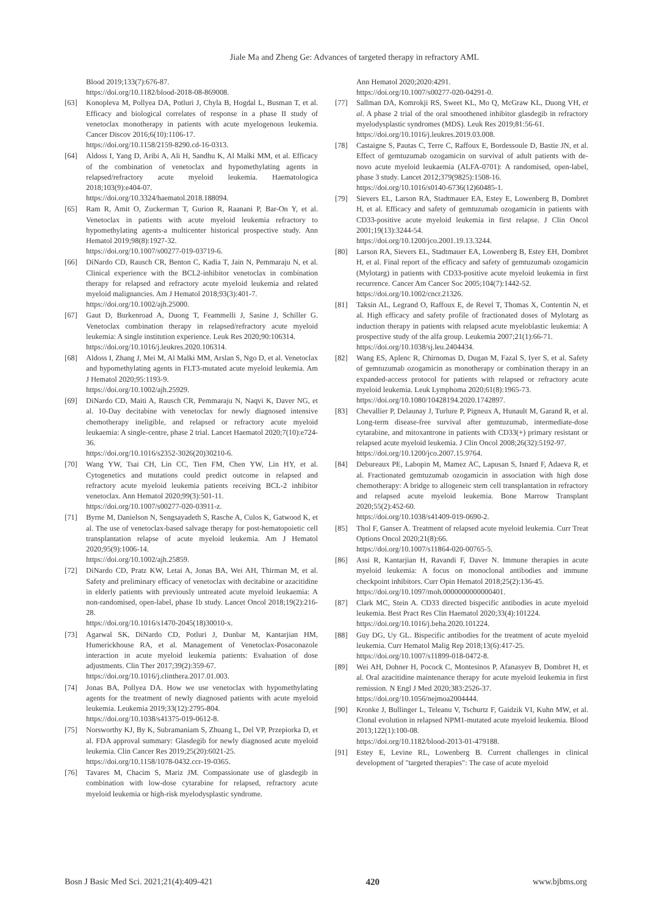Jiale Ma and Zheng Ge: Advances of targeted therapy in refractory AML
Blood 2019;133(7):676-87.
https://doi.org/10.1182/blood-2018-08-869008.
[63] Konopleva M, Pollyea DA, Potluri J, Chyla B, Hogdal L, Busman T, et al. Efficacy and biological correlates of response in a phase II study of venetoclax monotherapy in patients with acute myelogenous leukemia. Cancer Discov 2016;6(10):1106-17.
https://doi.org/10.1158/2159-8290.cd-16-0313.
[64] Aldoss I, Yang D, Aribi A, Ali H, Sandhu K, Al Malki MM, et al. Efficacy of the combination of venetoclax and hypomethylating agents in relapsed/refractory acute myeloid leukemia. Haematologica 2018;103(9):e404-07.
https://doi.org/10.3324/haematol.2018.188094.
[65] Ram R, Amit O, Zuckerman T, Gurion R, Raanani P, Bar-On Y, et al. Venetoclax in patients with acute myeloid leukemia refractory to hypomethylating agents-a multicenter historical prospective study. Ann Hematol 2019;98(8):1927-32.
https://doi.org/10.1007/s00277-019-03719-6.
[66] DiNardo CD, Rausch CR, Benton C, Kadia T, Jain N, Pemmaraju N, et al. Clinical experience with the BCL2-inhibitor venetoclax in combination therapy for relapsed and refractory acute myeloid leukemia and related myeloid malignancies. Am J Hematol 2018;93(3):401-7.
https://doi.org/10.1002/ajh.25000.
[67] Gaut D, Burkenroad A, Duong T, Feammelli J, Sasine J, Schiller G. Venetoclax combination therapy in relapsed/refractory acute myeloid leukemia: A single institution experience. Leuk Res 2020;90:106314.
https://doi.org/10.1016/j.leukres.2020.106314.
[68] Aldoss I, Zhang J, Mei M, Al Malki MM, Arslan S, Ngo D, et al. Venetoclax and hypomethylating agents in FLT3-mutated acute myeloid leukemia. Am J Hematol 2020;95:1193-9.
https://doi.org/10.1002/ajh.25929.
[69] DiNardo CD, Maiti A, Rausch CR, Pemmaraju N, Naqvi K, Daver NG, et al. 10-Day decitabine with venetoclax for newly diagnosed intensive chemotherapy ineligible, and relapsed or refractory acute myeloid leukaemia: A single-centre, phase 2 trial. Lancet Haematol 2020;7(10):e724-36.
https://doi.org/10.1016/s2352-3026(20)30210-6.
[70] Wang YW, Tsai CH, Lin CC, Tien FM, Chen YW, Lin HY, et al. Cytogenetics and mutations could predict outcome in relapsed and refractory acute myeloid leukemia patients receiving BCL-2 inhibitor venetoclax. Ann Hematol 2020;99(3):501-11.
https://doi.org/10.1007/s00277-020-03911-z.
[71] Byrne M, Danielson N, Sengsayadeth S, Rasche A, Culos K, Gatwood K, et al. The use of venetoclax-based salvage therapy for post-hematopoietic cell transplantation relapse of acute myeloid leukemia. Am J Hematol 2020;95(9):1006-14.
https://doi.org/10.1002/ajh.25859.
[72] DiNardo CD, Pratz KW, Letai A, Jonas BA, Wei AH, Thirman M, et al. Safety and preliminary efficacy of venetoclax with decitabine or azacitidine in elderly patients with previously untreated acute myeloid leukaemia: A non-randomised, open-label, phase 1b study. Lancet Oncol 2018;19(2):216-28.
https://doi.org/10.1016/s1470-2045(18)30010-x.
[73] Agarwal SK, DiNardo CD, Potluri J, Dunbar M, Kantarjian HM, Humerickhouse RA, et al. Management of Venetoclax-Posaconazole interaction in acute myeloid leukemia patients: Evaluation of dose adjustments. Clin Ther 2017;39(2):359-67.
https://doi.org/10.1016/j.clinthera.2017.01.003.
[74] Jonas BA, Pollyea DA. How we use venetoclax with hypomethylating agents for the treatment of newly diagnosed patients with acute myeloid leukemia. Leukemia 2019;33(12):2795-804.
https://doi.org/10.1038/s41375-019-0612-8.
[75] Norsworthy KJ, By K, Subramaniam S, Zhuang L, Del VP, Przepiorka D, et al. FDA approval summary: Glasdegib for newly diagnosed acute myeloid leukemia. Clin Cancer Res 2019;25(20):6021-25.
https://doi.org/10.1158/1078-0432.ccr-19-0365.
[76] Tavares M, Chacim S, Mariz JM. Compassionate use of glasdegib in combination with low-dose cytarabine for relapsed, refractory acute myeloid leukemia or high-risk myelodysplastic syndrome.
Ann Hematol 2020;2020:4291.
https://doi.org/10.1007/s00277-020-04291-0.
[77] Sallman DA, Komrokji RS, Sweet KL, Mo Q, McGraw KL, Duong VH, et al. A phase 2 trial of the oral smoothened inhibitor glasdegib in refractory myelodysplastic syndromes (MDS). Leuk Res 2019;81:56-61.
https://doi.org/10.1016/j.leukres.2019.03.008.
[78] Castaigne S, Pautas C, Terre C, Raffoux E, Bordessoule D, Bastie JN, et al. Effect of gemtuzumab ozogamicin on survival of adult patients with de-novo acute myeloid leukaemia (ALFA-0701): A randomised, open-label, phase 3 study. Lancet 2012;379(9825):1508-16.
https://doi.org/10.1016/s0140-6736(12)60485-1.
[79] Sievers EL, Larson RA, Stadtmauer EA, Estey E, Lowenberg B, Dombret H, et al. Efficacy and safety of gemtuzumab ozogamicin in patients with CD33-positive acute myeloid leukemia in first relapse. J Clin Oncol 2001;19(13):3244-54.
https://doi.org/10.1200/jco.2001.19.13.3244.
[80] Larson RA, Sievers EL, Stadtmauer EA, Lowenberg B, Estey EH, Dombret H, et al. Final report of the efficacy and safety of gemtuzumab ozogamicin (Mylotarg) in patients with CD33-positive acute myeloid leukemia in first recurrence. Cancer Am Cancer Soc 2005;104(7):1442-52.
https://doi.org/10.1002/cncr.21326.
[81] Taksin AL, Legrand O, Raffoux E, de Revel T, Thomas X, Contentin N, et al. High efficacy and safety profile of fractionated doses of Mylotarg as induction therapy in patients with relapsed acute myeloblastic leukemia: A prospective study of the alfa group. Leukemia 2007;21(1):66-71.
https://doi.org/10.1038/sj.leu.2404434.
[82] Wang ES, Aplenc R, Chirnomas D, Dugan M, Fazal S, Iyer S, et al. Safety of gemtuzumab ozogamicin as monotherapy or combination therapy in an expanded-access protocol for patients with relapsed or refractory acute myeloid leukemia. Leuk Lymphoma 2020;61(8):1965-73.
https://doi.org/10.1080/10428194.2020.1742897.
[83] Chevallier P, Delaunay J, Turlure P, Pigneux A, Hunault M, Garand R, et al. Long-term disease-free survival after gemtuzumab, intermediate-dose cytarabine, and mitoxantrone in patients with CD33(+) primary resistant or relapsed acute myeloid leukemia. J Clin Oncol 2008;26(32):5192-97.
https://doi.org/10.1200/jco.2007.15.9764.
[84] Debureaux PE, Labopin M, Mamez AC, Lapusan S, Isnard F, Adaeva R, et al. Fractionated gemtuzumab ozogamicin in association with high dose chemotherapy: A bridge to allogeneic stem cell transplantation in refractory and relapsed acute myeloid leukemia. Bone Marrow Transplant 2020;55(2):452-60.
https://doi.org/10.1038/s41409-019-0690-2.
[85] Thol F, Ganser A. Treatment of relapsed acute myeloid leukemia. Curr Treat Options Oncol 2020;21(8):66.
https://doi.org/10.1007/s11864-020-00765-5.
[86] Assi R, Kantarjian H, Ravandi F, Daver N. Immune therapies in acute myeloid leukemia: A focus on monoclonal antibodies and immune checkpoint inhibitors. Curr Opin Hematol 2018;25(2):136-45.
https://doi.org/10.1097/moh.0000000000000401.
[87] Clark MC, Stein A. CD33 directed bispecific antibodies in acute myeloid leukemia. Best Pract Res Clin Haematol 2020;33(4):101224.
https://doi.org/10.1016/j.beha.2020.101224.
[88] Guy DG, Uy GL. Bispecific antibodies for the treatment of acute myeloid leukemia. Curr Hematol Malig Rep 2018;13(6):417-25.
https://doi.org/10.1007/s11899-018-0472-8.
[89] Wei AH, Dohner H, Pocock C, Montesinos P, Afanasyev B, Dombret H, et al. Oral azacitidine maintenance therapy for acute myeloid leukemia in first remission. N Engl J Med 2020;383:2526-37.
https://doi.org/10.1056/nejmoa2004444.
[90] Kronke J, Bullinger L, Teleanu V, Tschurtz F, Gaidzik VI, Kuhn MW, et al. Clonal evolution in relapsed NPM1-mutated acute myeloid leukemia. Blood 2013;122(1):100-08.
https://doi.org/10.1182/blood-2013-01-479188.
[91] Estey E, Levine RL, Lowenberg B. Current challenges in clinical development of "targeted therapies": The case of acute myeloid
Bosn J Basic Med Sci. 2021;21(4):409-421 420 www.bjbms.org